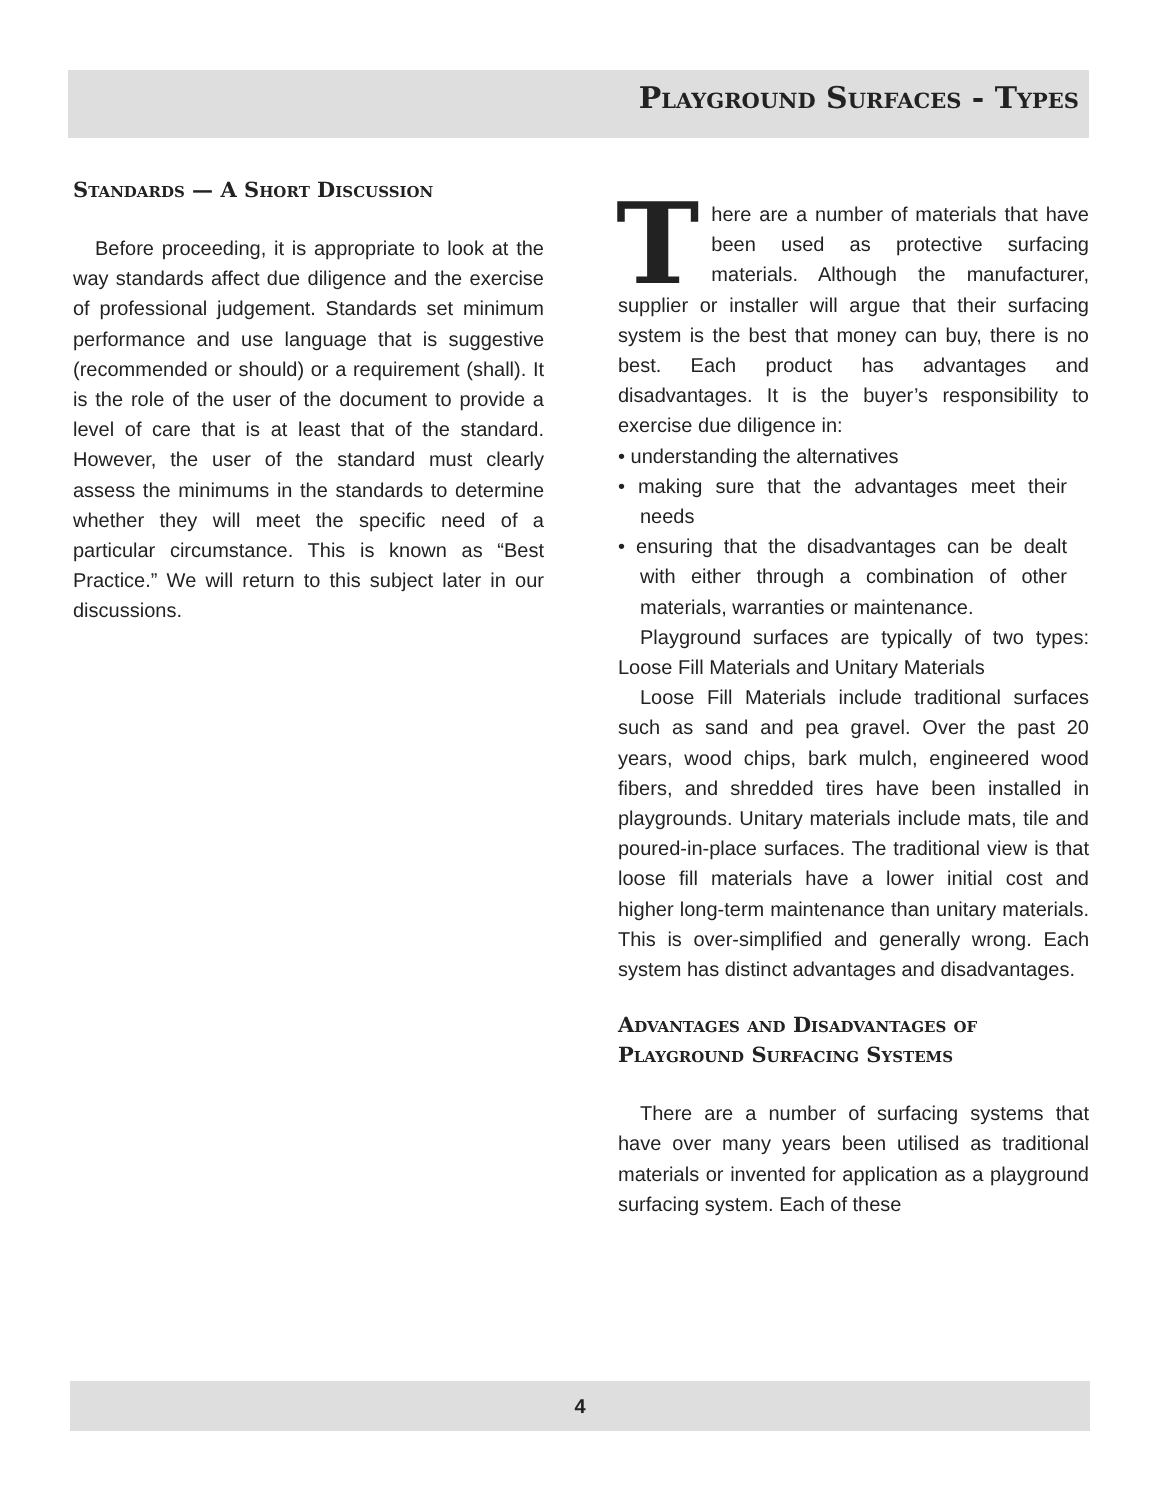Playground Surfaces - Types
Standards — A Short Discussion
Before proceeding, it is appropriate to look at the way standards affect due diligence and the exercise of professional judgement. Standards set minimum performance and use language that is suggestive (recommended or should) or a requirement (shall). It is the role of the user of the document to provide a level of care that is at least that of the standard. However, the user of the standard must clearly assess the minimums in the standards to determine whether they will meet the specific need of a particular circumstance. This is known as “Best Practice.” We will return to this subject later in our discussions.
There are a number of materials that have been used as protective surfacing materials. Although the manufacturer, supplier or installer will argue that their surfacing system is the best that money can buy, there is no best. Each product has advantages and disadvantages. It is the buyer’s responsibility to exercise due diligence in:
• understanding the alternatives
• making sure that the advantages meet their needs
• ensuring that the disadvantages can be dealt with either through a combination of other materials, warranties or maintenance.
Playground surfaces are typically of two types: Loose Fill Materials and Unitary Materials
Loose Fill Materials include traditional surfaces such as sand and pea gravel. Over the past 20 years, wood chips, bark mulch, engineered wood fibers, and shredded tires have been installed in playgrounds. Unitary materials include mats, tile and poured-in-place surfaces. The traditional view is that loose fill materials have a lower initial cost and higher long-term maintenance than unitary materials. This is over-simplified and generally wrong. Each system has distinct advantages and disadvantages.
Advantages and Disadvantages of Playground Surfacing Systems
There are a number of surfacing systems that have over many years been utilised as traditional materials or invented for application as a playground surfacing system. Each of these
4